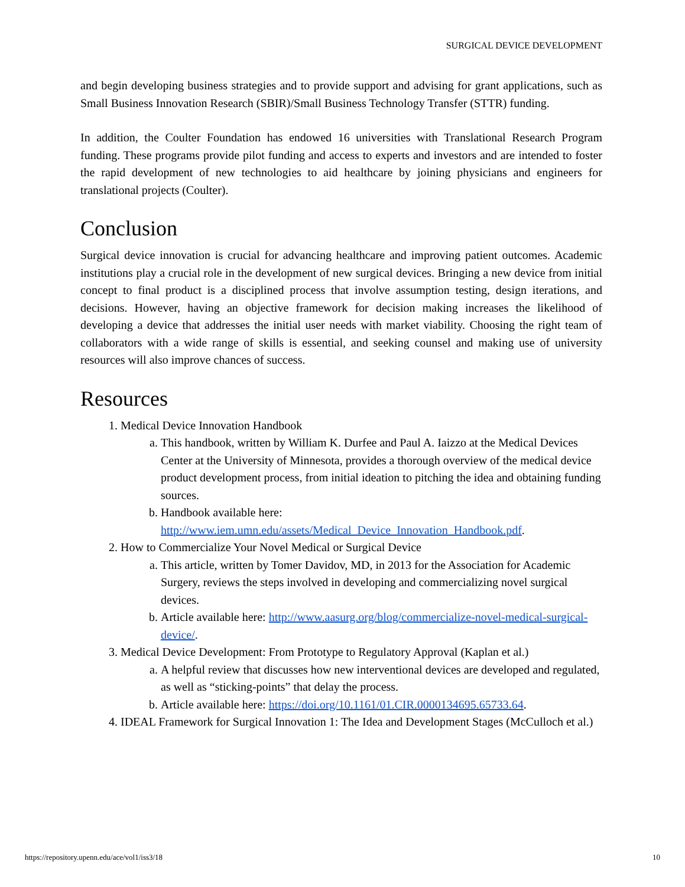SURGICAL DEVICE DEVELOPMENT
and begin developing business strategies and to provide support and advising for grant applications, such as Small Business Innovation Research (SBIR)/Small Business Technology Transfer (STTR) funding.
In addition, the Coulter Foundation has endowed 16 universities with Translational Research Program funding. These programs provide pilot funding and access to experts and investors and are intended to foster the rapid development of new technologies to aid healthcare by joining physicians and engineers for translational projects (Coulter).
Conclusion
Surgical device innovation is crucial for advancing healthcare and improving patient outcomes. Academic institutions play a crucial role in the development of new surgical devices. Bringing a new device from initial concept to final product is a disciplined process that involve assumption testing, design iterations, and decisions. However, having an objective framework for decision making increases the likelihood of developing a device that addresses the initial user needs with market viability. Choosing the right team of collaborators with a wide range of skills is essential, and seeking counsel and making use of university resources will also improve chances of success.
Resources
1. Medical Device Innovation Handbook
a. This handbook, written by William K. Durfee and Paul A. Iaizzo at the Medical Devices Center at the University of Minnesota, provides a thorough overview of the medical device product development process, from initial ideation to pitching the idea and obtaining funding sources.
b. Handbook available here: http://www.iem.umn.edu/assets/Medical_Device_Innovation_Handbook.pdf.
2. How to Commercialize Your Novel Medical or Surgical Device
a. This article, written by Tomer Davidov, MD, in 2013 for the Association for Academic Surgery, reviews the steps involved in developing and commercializing novel surgical devices.
b. Article available here: http://www.aasurg.org/blog/commercialize-novel-medical-surgical-device/.
3. Medical Device Development: From Prototype to Regulatory Approval (Kaplan et al.)
a. A helpful review that discusses how new interventional devices are developed and regulated, as well as “sticking-points” that delay the process.
b. Article available here: https://doi.org/10.1161/01.CIR.0000134695.65733.64.
4. IDEAL Framework for Surgical Innovation 1: The Idea and Development Stages (McCulloch et al.)
https://repository.upenn.edu/ace/vol1/iss3/18 10